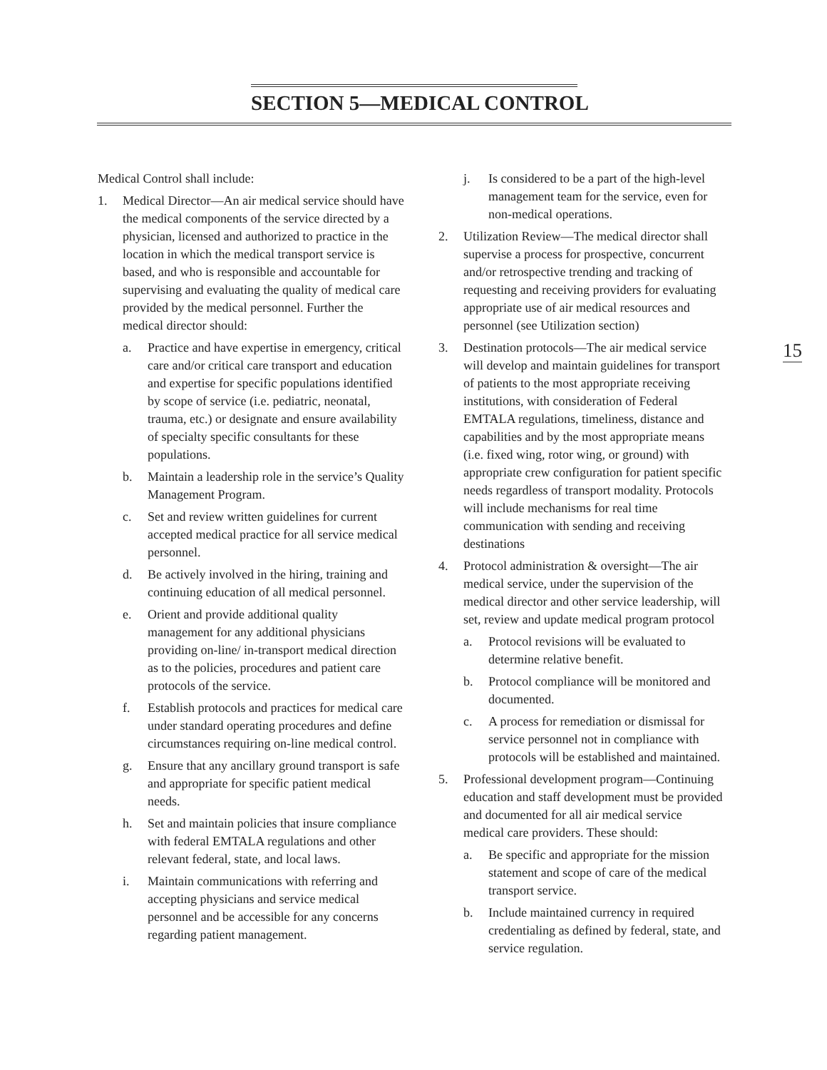SECTION 5—MEDICAL CONTROL
15
Medical Control shall include:
1. Medical Director—An air medical service should have the medical components of the service directed by a physician, licensed and authorized to practice in the location in which the medical transport service is based, and who is responsible and accountable for supervising and evaluating the quality of medical care provided by the medical personnel. Further the medical director should:
a. Practice and have expertise in emergency, critical care and/or critical care transport and education and expertise for specific populations identified by scope of service (i.e. pediatric, neonatal, trauma, etc.) or designate and ensure availability of specialty specific consultants for these populations.
b. Maintain a leadership role in the service’s Quality Management Program.
c. Set and review written guidelines for current accepted medical practice for all service medical personnel.
d. Be actively involved in the hiring, training and continuing education of all medical personnel.
e. Orient and provide additional quality management for any additional physicians providing on-line/ in-transport medical direction as to the policies, procedures and patient care protocols of the service.
f. Establish protocols and practices for medical care under standard operating procedures and define circumstances requiring on-line medical control.
g. Ensure that any ancillary ground transport is safe and appropriate for specific patient medical needs.
h. Set and maintain policies that insure compliance with federal EMTALA regulations and other relevant federal, state, and local laws.
i. Maintain communications with referring and accepting physicians and service medical personnel and be accessible for any concerns regarding patient management.
j. Is considered to be a part of the high-level management team for the service, even for non-medical operations.
2. Utilization Review—The medical director shall supervise a process for prospective, concurrent and/or retrospective trending and tracking of requesting and receiving providers for evaluating appropriate use of air medical resources and personnel (see Utilization section)
3. Destination protocols—The air medical service will develop and maintain guidelines for transport of patients to the most appropriate receiving institutions, with consideration of Federal EMTALA regulations, timeliness, distance and capabilities and by the most appropriate means (i.e. fixed wing, rotor wing, or ground) with appropriate crew configuration for patient specific needs regardless of transport modality. Protocols will include mechanisms for real time communication with sending and receiving destinations
4. Protocol administration & oversight—The air medical service, under the supervision of the medical director and other service leadership, will set, review and update medical program protocol
a. Protocol revisions will be evaluated to determine relative benefit.
b. Protocol compliance will be monitored and documented.
c. A process for remediation or dismissal for service personnel not in compliance with protocols will be established and maintained.
5. Professional development program—Continuing education and staff development must be provided and documented for all air medical service medical care providers. These should:
a. Be specific and appropriate for the mission statement and scope of care of the medical transport service.
b. Include maintained currency in required credentialing as defined by federal, state, and service regulation.